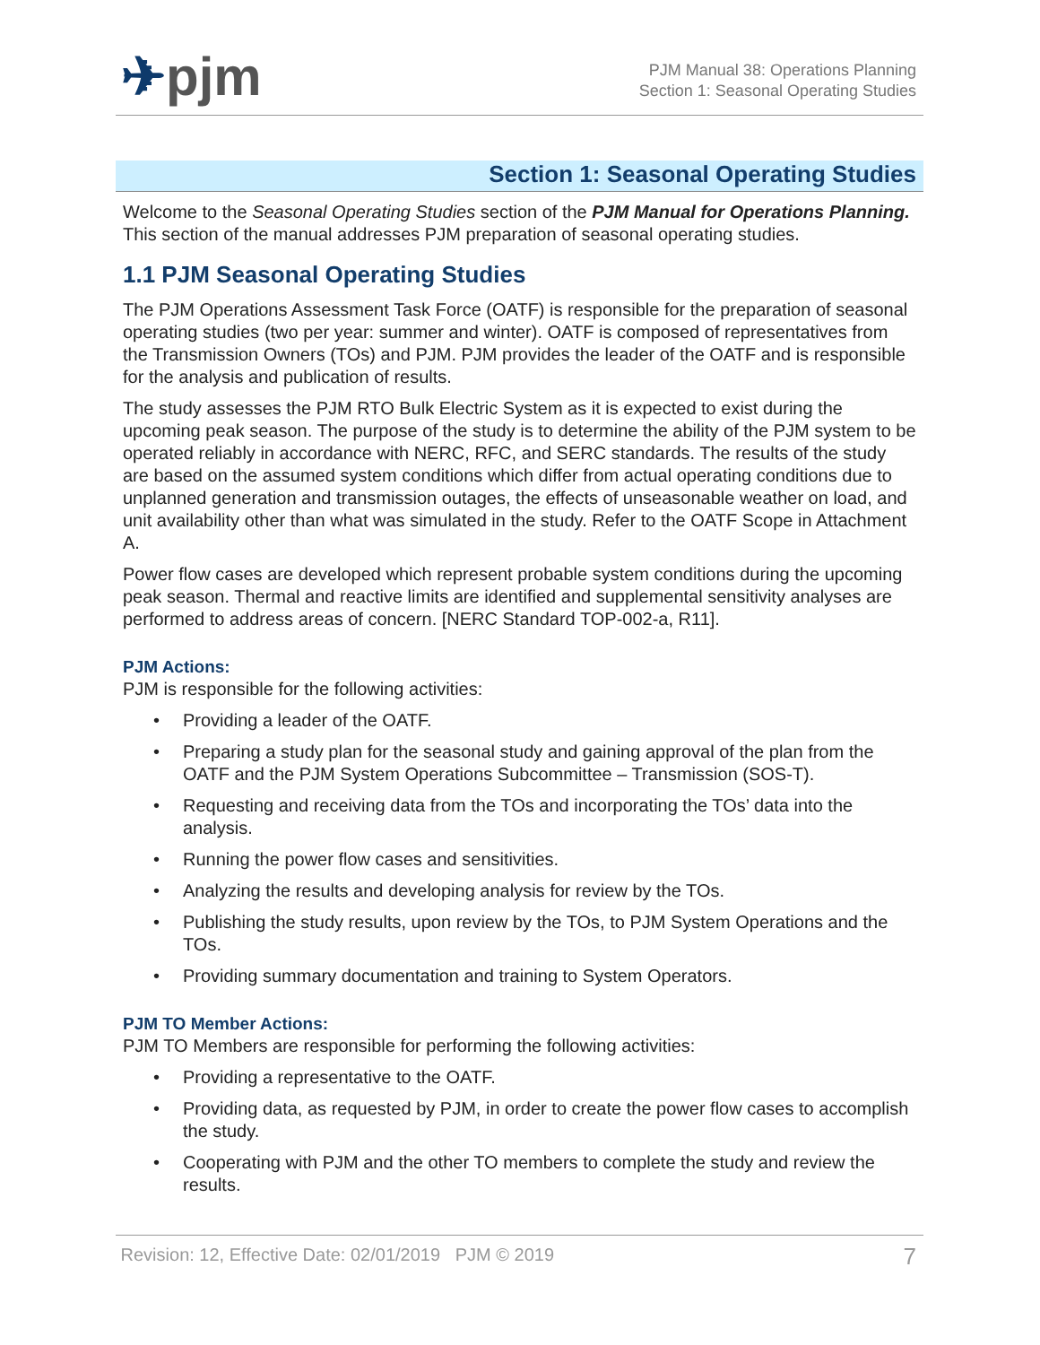✈pjm
PJM Manual 38: Operations Planning
Section 1: Seasonal Operating Studies
Section 1: Seasonal Operating Studies
Welcome to the Seasonal Operating Studies section of the PJM Manual for Operations Planning. This section of the manual addresses PJM preparation of seasonal operating studies.
1.1 PJM Seasonal Operating Studies
The PJM Operations Assessment Task Force (OATF) is responsible for the preparation of seasonal operating studies (two per year: summer and winter). OATF is composed of representatives from the Transmission Owners (TOs) and PJM. PJM provides the leader of the OATF and is responsible for the analysis and publication of results.
The study assesses the PJM RTO Bulk Electric System as it is expected to exist during the upcoming peak season. The purpose of the study is to determine the ability of the PJM system to be operated reliably in accordance with NERC, RFC, and SERC standards. The results of the study are based on the assumed system conditions which differ from actual operating conditions due to unplanned generation and transmission outages, the effects of unseasonable weather on load, and unit availability other than what was simulated in the study. Refer to the OATF Scope in Attachment A.
Power flow cases are developed which represent probable system conditions during the upcoming peak season. Thermal and reactive limits are identified and supplemental sensitivity analyses are performed to address areas of concern. [NERC Standard TOP-002-a, R11].
PJM Actions:
PJM is responsible for the following activities:
• Providing a leader of the OATF.
• Preparing a study plan for the seasonal study and gaining approval of the plan from the OATF and the PJM System Operations Subcommittee – Transmission (SOS-T).
• Requesting and receiving data from the TOs and incorporating the TOs’ data into the analysis.
• Running the power flow cases and sensitivities.
• Analyzing the results and developing analysis for review by the TOs.
• Publishing the study results, upon review by the TOs, to PJM System Operations and the TOs.
• Providing summary documentation and training to System Operators.
PJM TO Member Actions:
PJM TO Members are responsible for performing the following activities:
• Providing a representative to the OATF.
• Providing data, as requested by PJM, in order to create the power flow cases to accomplish the study.
• Cooperating with PJM and the other TO members to complete the study and review the results.
Revision: 12, Effective Date: 02/01/2019 PJM © 2019 7